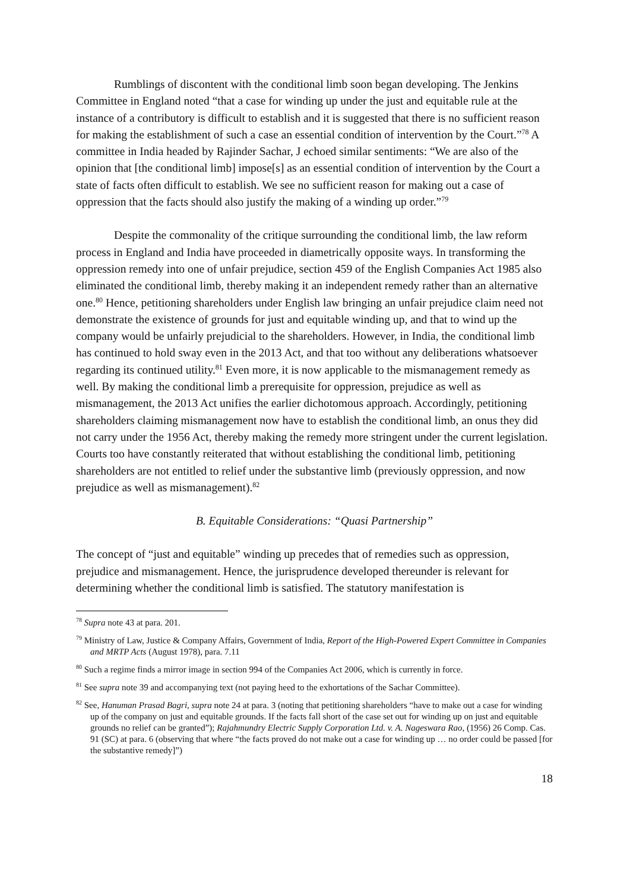Rumblings of discontent with the conditional limb soon began developing. The Jenkins Committee in England noted “that a case for winding up under the just and equitable rule at the instance of a contributory is difficult to establish and it is suggested that there is no sufficient reason for making the establishment of such a case an essential condition of intervention by the Court.”<sup>78</sup> A committee in India headed by Rajinder Sachar, J echoed similar sentiments: “We are also of the opinion that [the conditional limb] impose[s] as an essential condition of intervention by the Court a state of facts often difficult to establish. We see no sufficient reason for making out a case of oppression that the facts should also justify the making of a winding up order.”<sup>79</sup>
Despite the commonality of the critique surrounding the conditional limb, the law reform process in England and India have proceeded in diametrically opposite ways. In transforming the oppression remedy into one of unfair prejudice, section 459 of the English Companies Act 1985 also eliminated the conditional limb, thereby making it an independent remedy rather than an alternative one.<sup>80</sup> Hence, petitioning shareholders under English law bringing an unfair prejudice claim need not demonstrate the existence of grounds for just and equitable winding up, and that to wind up the company would be unfairly prejudicial to the shareholders. However, in India, the conditional limb has continued to hold sway even in the 2013 Act, and that too without any deliberations whatsoever regarding its continued utility.<sup>81</sup> Even more, it is now applicable to the mismanagement remedy as well. By making the conditional limb a prerequisite for oppression, prejudice as well as mismanagement, the 2013 Act unifies the earlier dichotomous approach. Accordingly, petitioning shareholders claiming mismanagement now have to establish the conditional limb, an onus they did not carry under the 1956 Act, thereby making the remedy more stringent under the current legislation. Courts too have constantly reiterated that without establishing the conditional limb, petitioning shareholders are not entitled to relief under the substantive limb (previously oppression, and now prejudice as well as mismanagement).<sup>82</sup>
B. Equitable Considerations: “Quasi Partnership”
The concept of “just and equitable” winding up precedes that of remedies such as oppression, prejudice and mismanagement. Hence, the jurisprudence developed thereunder is relevant for determining whether the conditional limb is satisfied. The statutory manifestation is
<sup>78</sup> Supra note 43 at para. 201.
<sup>79</sup> Ministry of Law, Justice & Company Affairs, Government of India, Report of the High-Powered Expert Committee in Companies and MRTP Acts (August 1978), para. 7.11
<sup>80</sup> Such a regime finds a mirror image in section 994 of the Companies Act 2006, which is currently in force.
<sup>81</sup> See supra note 39 and accompanying text (not paying heed to the exhortations of the Sachar Committee).
<sup>82</sup> See, Hanuman Prasad Bagri, supra note 24 at para. 3 (noting that petitioning shareholders “have to make out a case for winding up of the company on just and equitable grounds. If the facts fall short of the case set out for winding up on just and equitable grounds no relief can be granted”); Rajahmundry Electric Supply Corporation Ltd. v. A. Nageswara Rao, (1956) 26 Comp. Cas. 91 (SC) at para. 6 (observing that where “the facts proved do not make out a case for winding up … no order could be passed [for the substantive remedy]”)
18